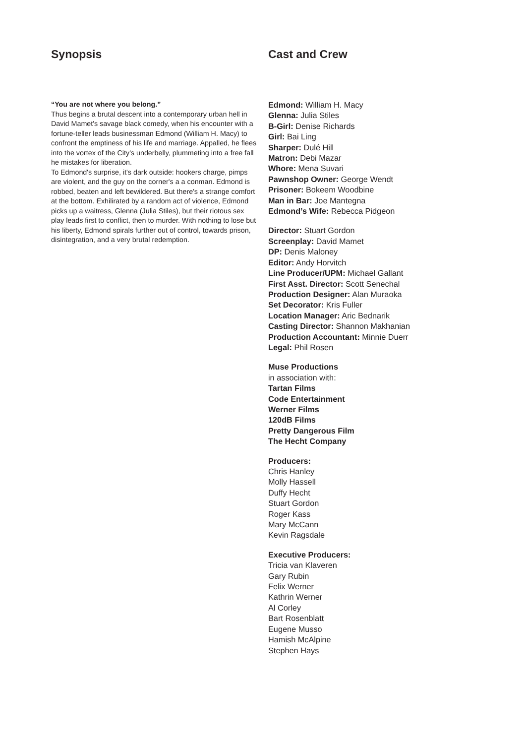Synopsis
“You are not where you belong.”
Thus begins a brutal descent into a contemporary urban hell in David Mamet's savage black comedy, when his encounter with a fortune-teller leads businessman Edmond (William H. Macy) to confront the emptiness of his life and marriage. Appalled, he flees into the vortex of the City's underbelly, plummeting into a free fall he mistakes for liberation.
To Edmond's surprise, it's dark outside: hookers charge, pimps are violent, and the guy on the corner's a a conman. Edmond is robbed, beaten and left bewildered. But there's a strange comfort at the bottom. Exhilirated by a random act of violence, Edmond picks up a waitress, Glenna (Julia Stiles), but their riotous sex play leads first to conflict, then to murder. With nothing to lose but his liberty, Edmond spirals further out of control, towards prison, disintegration, and a very brutal redemption.
Cast and Crew
Edmond: William H. Macy
Glenna: Julia Stiles
B-Girl: Denise Richards
Girl: Bai Ling
Sharper: Dulé Hill
Matron: Debi Mazar
Whore: Mena Suvari
Pawnshop Owner: George Wendt
Prisoner: Bokeem Woodbine
Man in Bar: Joe Mantegna
Edmond’s Wife: Rebecca Pidgeon
Director: Stuart Gordon
Screenplay: David Mamet
DP: Denis Maloney
Editor: Andy Horvitch
Line Producer/UPM: Michael Gallant
First Asst. Director: Scott Senechal
Production Designer: Alan Muraoka
Set Decorator: Kris Fuller
Location Manager: Aric Bednarik
Casting Director: Shannon Makhanian
Production Accountant: Minnie Duerr
Legal: Phil Rosen
Muse Productions
in association with:
Tartan Films
Code Entertainment
Werner Films
120dB Films
Pretty Dangerous Film
The Hecht Company
Producers:
Chris Hanley
Molly Hassell
Duffy Hecht
Stuart Gordon
Roger Kass
Mary McCann
Kevin Ragsdale
Executive Producers:
Tricia van Klaveren
Gary Rubin
Felix Werner
Kathrin Werner
Al Corley
Bart Rosenblatt
Eugene Musso
Hamish McAlpine
Stephen Hays